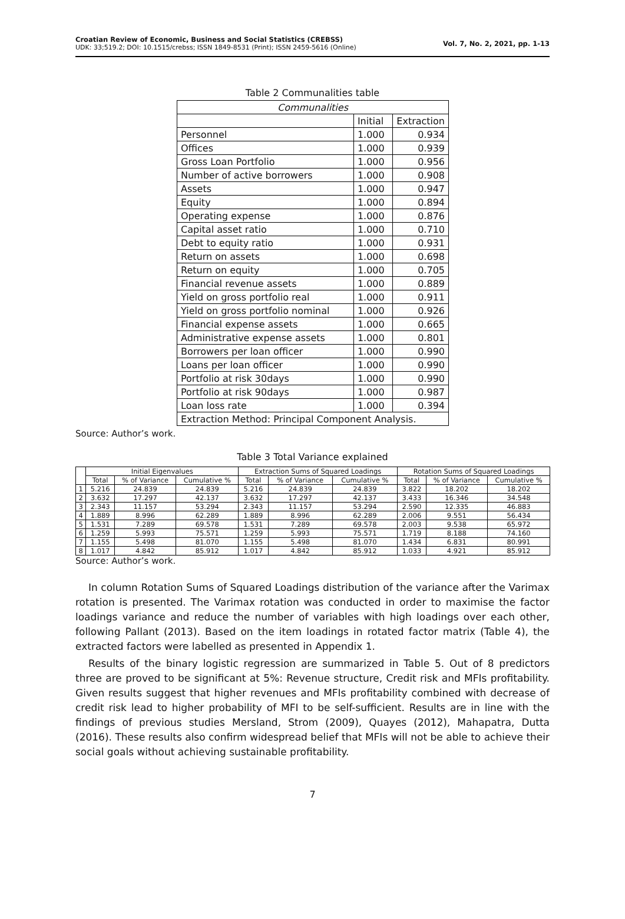Croatian Review of Economic, Business and Social Statistics (CREBSS)
UDK: 33;519.2; DOI: 10.1515/crebss; ISSN 1849-8531 (Print); ISSN 2459-5616 (Online)
Vol. 7, No. 2, 2021, pp. 1-13
Table 2 Communalities table
| Communalities | | |
| | Initial | Extraction |
| Personnel | 1.000 | 0.934 |
| Offices | 1.000 | 0.939 |
| Gross Loan Portfolio | 1.000 | 0.956 |
| Number of active borrowers | 1.000 | 0.908 |
| Assets | 1.000 | 0.947 |
| Equity | 1.000 | 0.894 |
| Operating expense | 1.000 | 0.876 |
| Capital asset ratio | 1.000 | 0.710 |
| Debt to equity ratio | 1.000 | 0.931 |
| Return on assets | 1.000 | 0.698 |
| Return on equity | 1.000 | 0.705 |
| Financial revenue assets | 1.000 | 0.889 |
| Yield on gross portfolio real | 1.000 | 0.911 |
| Yield on gross portfolio nominal | 1.000 | 0.926 |
| Financial expense assets | 1.000 | 0.665 |
| Administrative expense assets | 1.000 | 0.801 |
| Borrowers per loan officer | 1.000 | 0.990 |
| Loans per loan officer | 1.000 | 0.990 |
| Portfolio at risk 30days | 1.000 | 0.990 |
| Portfolio at risk 90days | 1.000 | 0.987 |
| Loan loss rate | 1.000 | 0.394 |
| Extraction Method: Principal Component Analysis. | | |
Source: Author’s work.
Table 3 Total Variance explained
| | Initial Eigenvalues | | | Extraction Sums of Squared Loadings | | | Rotation Sums of Squared Loadings | | |
| --- | --- | --- | --- | --- | --- | --- | --- | --- | --- |
| | Total | % of Variance | Cumulative % | Total | % of Variance | Cumulative % | Total | % of Variance | Cumulative % |
| 1 | 5.216 | 24.839 | 24.839 | 5.216 | 24.839 | 24.839 | 3.822 | 18.202 | 18.202 |
| 2 | 3.632 | 17.297 | 42.137 | 3.632 | 17.297 | 42.137 | 3.433 | 16.346 | 34.548 |
| 3 | 2.343 | 11.157 | 53.294 | 2.343 | 11.157 | 53.294 | 2.590 | 12.335 | 46.883 |
| 4 | 1.889 | 8.996 | 62.289 | 1.889 | 8.996 | 62.289 | 2.006 | 9.551 | 56.434 |
| 5 | 1.531 | 7.289 | 69.578 | 1.531 | 7.289 | 69.578 | 2.003 | 9.538 | 65.972 |
| 6 | 1.259 | 5.993 | 75.571 | 1.259 | 5.993 | 75.571 | 1.719 | 8.188 | 74.160 |
| 7 | 1.155 | 5.498 | 81.070 | 1.155 | 5.498 | 81.070 | 1.434 | 6.831 | 80.991 |
| 8 | 1.017 | 4.842 | 85.912 | 1.017 | 4.842 | 85.912 | 1.033 | 4.921 | 85.912 |
Source: Author’s work.
In column Rotation Sums of Squared Loadings distribution of the variance after the Varimax rotation is presented. The Varimax rotation was conducted in order to maximise the factor loadings variance and reduce the number of variables with high loadings over each other, following Pallant (2013). Based on the item loadings in rotated factor matrix (Table 4), the extracted factors were labelled as presented in Appendix 1.
Results of the binary logistic regression are summarized in Table 5. Out of 8 predictors three are proved to be significant at 5%: Revenue structure, Credit risk and MFIs profitability. Given results suggest that higher revenues and MFIs profitability combined with decrease of credit risk lead to higher probability of MFI to be self-sufficient. Results are in line with the findings of previous studies Mersland, Strom (2009), Quayes (2012), Mahapatra, Dutta (2016). These results also confirm widespread belief that MFIs will not be able to achieve their social goals without achieving sustainable profitability.
7